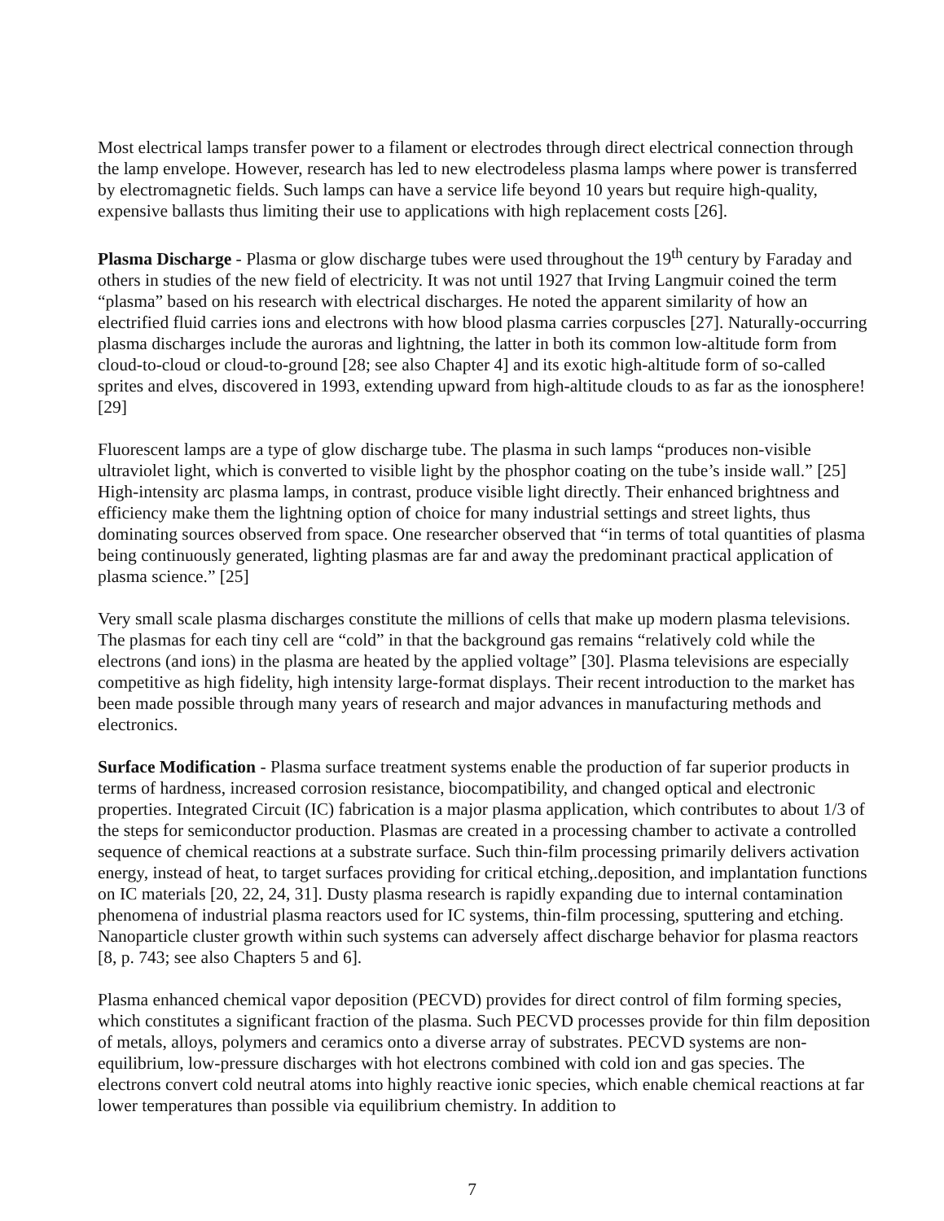Most electrical lamps transfer power to a filament or electrodes through direct electrical connection through the lamp envelope. However, research has led to new electrodeless plasma lamps where power is transferred by electromagnetic fields. Such lamps can have a service life beyond 10 years but require high-quality, expensive ballasts thus limiting their use to applications with high replacement costs [26].
Plasma Discharge - Plasma or glow discharge tubes were used throughout the 19<sup>th</sup> century by Faraday and others in studies of the new field of electricity. It was not until 1927 that Irving Langmuir coined the term “plasma” based on his research with electrical discharges. He noted the apparent similarity of how an electrified fluid carries ions and electrons with how blood plasma carries corpuscles [27]. Naturally-occurring plasma discharges include the auroras and lightning, the latter in both its common low-altitude form from cloud-to-cloud or cloud-to-ground [28; see also Chapter 4] and its exotic high-altitude form of so-called sprites and elves, discovered in 1993, extending upward from high-altitude clouds to as far as the ionosphere! [29]
Fluorescent lamps are a type of glow discharge tube. The plasma in such lamps “produces non-visible ultraviolet light, which is converted to visible light by the phosphor coating on the tube’s inside wall.” [25] High-intensity arc plasma lamps, in contrast, produce visible light directly. Their enhanced brightness and efficiency make them the lightning option of choice for many industrial settings and street lights, thus dominating sources observed from space. One researcher observed that “in terms of total quantities of plasma being continuously generated, lighting plasmas are far and away the predominant practical application of plasma science.” [25]
Very small scale plasma discharges constitute the millions of cells that make up modern plasma televisions. The plasmas for each tiny cell are “cold” in that the background gas remains “relatively cold while the electrons (and ions) in the plasma are heated by the applied voltage” [30]. Plasma televisions are especially competitive as high fidelity, high intensity large-format displays. Their recent introduction to the market has been made possible through many years of research and major advances in manufacturing methods and electronics.
Surface Modification - Plasma surface treatment systems enable the production of far superior products in terms of hardness, increased corrosion resistance, biocompatibility, and changed optical and electronic properties. Integrated Circuit (IC) fabrication is a major plasma application, which contributes to about 1/3 of the steps for semiconductor production. Plasmas are created in a processing chamber to activate a controlled sequence of chemical reactions at a substrate surface. Such thin-film processing primarily delivers activation energy, instead of heat, to target surfaces providing for critical etching,.deposition, and implantation functions on IC materials [20, 22, 24, 31]. Dusty plasma research is rapidly expanding due to internal contamination phenomena of industrial plasma reactors used for IC systems, thin-film processing, sputtering and etching. Nanoparticle cluster growth within such systems can adversely affect discharge behavior for plasma reactors [8, p. 743; see also Chapters 5 and 6].
Plasma enhanced chemical vapor deposition (PECVD) provides for direct control of film forming species, which constitutes a significant fraction of the plasma. Such PECVD processes provide for thin film deposition of metals, alloys, polymers and ceramics onto a diverse array of substrates. PECVD systems are non-equilibrium, low-pressure discharges with hot electrons combined with cold ion and gas species. The electrons convert cold neutral atoms into highly reactive ionic species, which enable chemical reactions at far lower temperatures than possible via equilibrium chemistry. In addition to
7